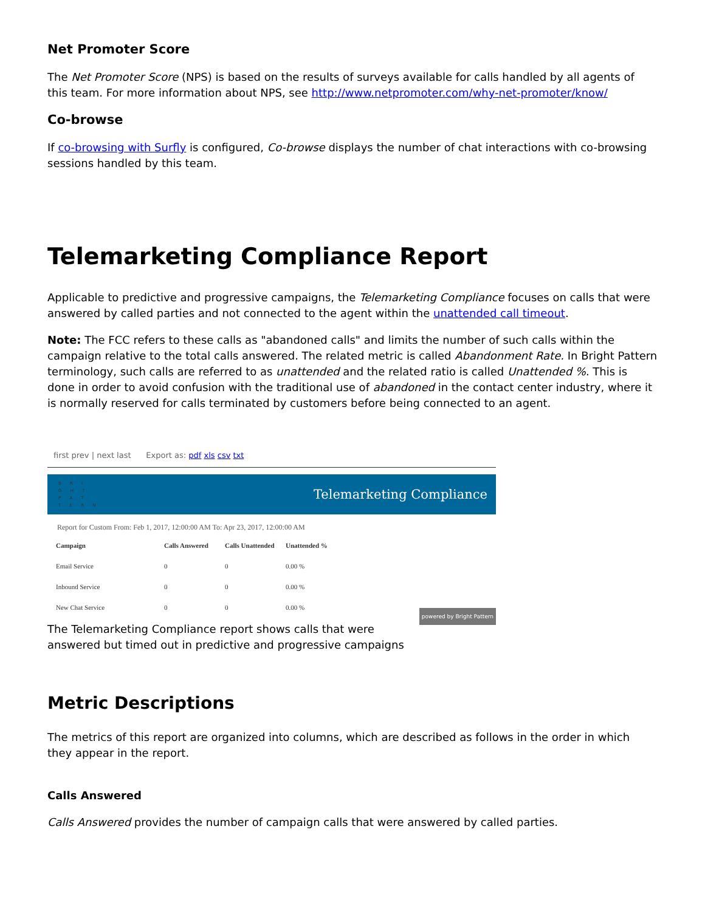Net Promoter Score
The Net Promoter Score (NPS) is based on the results of surveys available for calls handled by all agents of this team. For more information about NPS, see http://www.netpromoter.com/why-net-promoter/know/
Co-browse
If co-browsing with Surfly is configured, Co-browse displays the number of chat interactions with co-browsing sessions handled by this team.
Telemarketing Compliance Report
Applicable to predictive and progressive campaigns, the Telemarketing Compliance focuses on calls that were answered by called parties and not connected to the agent within the unattended call timeout.
Note: The FCC refers to these calls as "abandoned calls" and limits the number of such calls within the campaign relative to the total calls answered. The related metric is called Abandonment Rate. In Bright Pattern terminology, such calls are referred to as unattended and the related ratio is called Unattended %. This is done in order to avoid confusion with the traditional use of abandoned in the contact center industry, where it is normally reserved for calls terminated by customers before being connected to an agent.
first prev | next last Export as: pdf xls csv txt
B R I
G H T
P A T
T E R N
Telemarketing Compliance
Report for Custom From: Feb 1, 2017, 12:00:00 AM To: Apr 23, 2017, 12:00:00 AM
| Campaign | Calls Answered | Calls Unattended | Unattended % |
| --- | --- | --- | --- |
| Email Service | 0 | 0 | 0.00 % |
| Inbound Service | 0 | 0 | 0.00 % |
| New Chat Service | 0 | 0 | 0.00 % |
powered by Bright Pattern
The Telemarketing Compliance report shows calls that were answered but timed out in predictive and progressive campaigns
Metric Descriptions
The metrics of this report are organized into columns, which are described as follows in the order in which they appear in the report.
Calls Answered
Calls Answered provides the number of campaign calls that were answered by called parties.